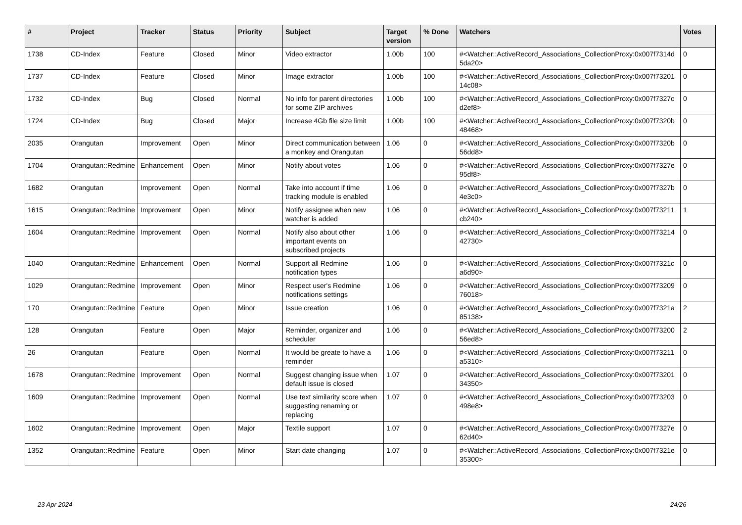| # | Project | Tracker | Status | Priority | Subject | Target version | % Done | Watchers | Votes |
| --- | --- | --- | --- | --- | --- | --- | --- | --- | --- |
| 1738 | CD-Index | Feature | Closed | Minor | Video extractor | 1.00b | 100 | #<Watcher::ActiveRecord_Associations_CollectionProxy:0x007f7314d 5da20> | 0 |
| 1737 | CD-Index | Feature | Closed | Minor | Image extractor | 1.00b | 100 | #<Watcher::ActiveRecord_Associations_CollectionProxy:0x007f73201 14c08> | 0 |
| 1732 | CD-Index | Bug | Closed | Normal | No info for parent directories for some ZIP archives | 1.00b | 100 | #<Watcher::ActiveRecord_Associations_CollectionProxy:0x007f7327c d2ef8> | 0 |
| 1724 | CD-Index | Bug | Closed | Major | Increase 4Gb file size limit | 1.00b | 100 | #<Watcher::ActiveRecord_Associations_CollectionProxy:0x007f7320b 48468> | 0 |
| 2035 | Orangutan | Improvement | Open | Minor | Direct communication between a monkey and Orangutan | 1.06 | 0 | #<Watcher::ActiveRecord_Associations_CollectionProxy:0x007f7320b 56dd8> | 0 |
| 1704 | Orangutan::Redmine | Enhancement | Open | Minor | Notify about votes | 1.06 | 0 | #<Watcher::ActiveRecord_Associations_CollectionProxy:0x007f7327e 95df8> | 0 |
| 1682 | Orangutan | Improvement | Open | Normal | Take into account if time tracking module is enabled | 1.06 | 0 | #<Watcher::ActiveRecord_Associations_CollectionProxy:0x007f7327b 4e3c0> | 0 |
| 1615 | Orangutan::Redmine | Improvement | Open | Minor | Notify assignee when new watcher is added | 1.06 | 0 | #<Watcher::ActiveRecord_Associations_CollectionProxy:0x007f73211 cb240> | 1 |
| 1604 | Orangutan::Redmine | Improvement | Open | Normal | Notify also about other important events on subscribed projects | 1.06 | 0 | #<Watcher::ActiveRecord_Associations_CollectionProxy:0x007f73214 42730> | 0 |
| 1040 | Orangutan::Redmine | Enhancement | Open | Normal | Support all Redmine notification types | 1.06 | 0 | #<Watcher::ActiveRecord_Associations_CollectionProxy:0x007f7321c a6d90> | 0 |
| 1029 | Orangutan::Redmine | Improvement | Open | Minor | Respect user's Redmine notifications settings | 1.06 | 0 | #<Watcher::ActiveRecord_Associations_CollectionProxy:0x007f73209 76018> | 0 |
| 170 | Orangutan::Redmine | Feature | Open | Minor | Issue creation | 1.06 | 0 | #<Watcher::ActiveRecord_Associations_CollectionProxy:0x007f7321a 85138> | 2 |
| 128 | Orangutan | Feature | Open | Major | Reminder, organizer and scheduler | 1.06 | 0 | #<Watcher::ActiveRecord_Associations_CollectionProxy:0x007f73200 56ed8> | 2 |
| 26 | Orangutan | Feature | Open | Normal | It would be greate to have a reminder | 1.06 | 0 | #<Watcher::ActiveRecord_Associations_CollectionProxy:0x007f73211 a5310> | 0 |
| 1678 | Orangutan::Redmine | Improvement | Open | Normal | Suggest changing issue when default issue is closed | 1.07 | 0 | #<Watcher::ActiveRecord_Associations_CollectionProxy:0x007f73201 34350> | 0 |
| 1609 | Orangutan::Redmine | Improvement | Open | Normal | Use text similarity score when suggesting renaming or replacing | 1.07 | 0 | #<Watcher::ActiveRecord_Associations_CollectionProxy:0x007f73203 498e8> | 0 |
| 1602 | Orangutan::Redmine | Improvement | Open | Major | Textile support | 1.07 | 0 | #<Watcher::ActiveRecord_Associations_CollectionProxy:0x007f7327e 62d40> | 0 |
| 1352 | Orangutan::Redmine | Feature | Open | Minor | Start date changing | 1.07 | 0 | #<Watcher::ActiveRecord_Associations_CollectionProxy:0x007f7321e 35300> | 0 |
23 Apr 2024 24/26